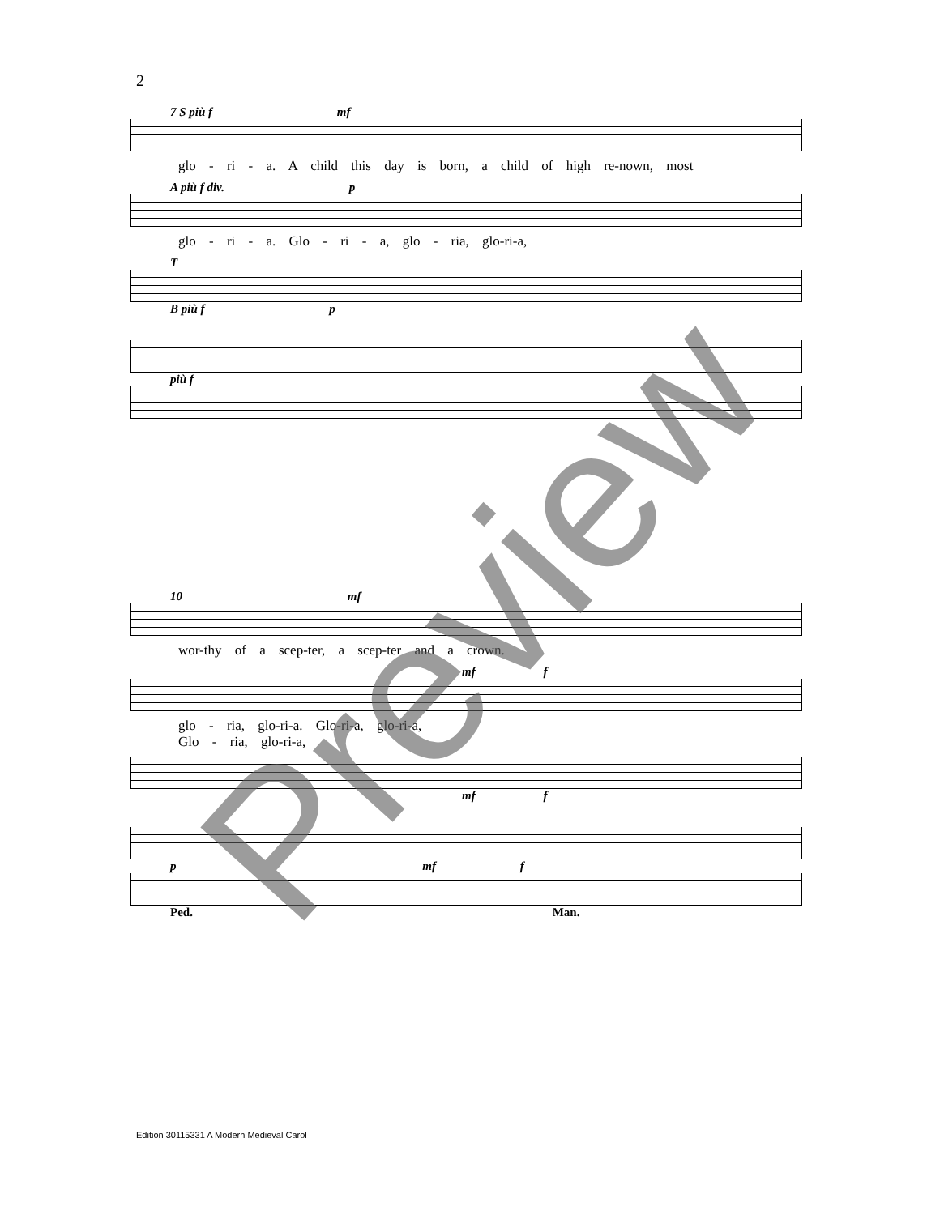2
7 S più f mf
glo - ri - a. A child this day is born, a child of high re-nown, most
A più f div. p
glo - ri - a. Glo - ri - a, glo - ria, glo-ri-a,
T
B più f p
più f
10 mf
wor-thy of a scep-ter, a scep-ter and a crown.
mf f
glo - ria, glo-ri-a. Glo-ri-a, glo-ri-a,
Glo - ria, glo-ri-a,
mf f
p mf f
Ped. Man.
Edition 30115331 A Modern Medieval Carol
Preview